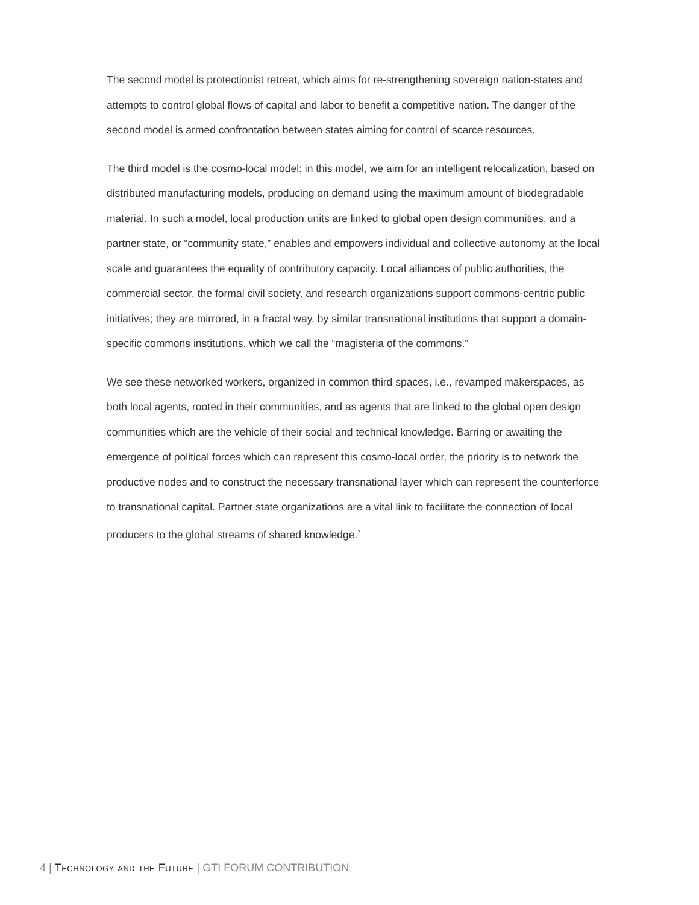The second model is protectionist retreat, which aims for re-strengthening sovereign nation-states and attempts to control global flows of capital and labor to benefit a competitive nation. The danger of the second model is armed confrontation between states aiming for control of scarce resources.
The third model is the cosmo-local model: in this model, we aim for an intelligent relocalization, based on distributed manufacturing models, producing on demand using the maximum amount of biodegradable material. In such a model, local production units are linked to global open design communities, and a partner state, or “community state,” enables and empowers individual and collective autonomy at the local scale and guarantees the equality of contributory capacity. Local alliances of public authorities, the commercial sector, the formal civil society, and research organizations support commons-centric public initiatives; they are mirrored, in a fractal way, by similar transnational institutions that support a domain-specific commons institutions, which we call the “magisteria of the commons.”
We see these networked workers, organized in common third spaces, i.e., revamped makerspaces, as both local agents, rooted in their communities, and as agents that are linked to the global open design communities which are the vehicle of their social and technical knowledge. Barring or awaiting the emergence of political forces which can represent this cosmo-local order, the priority is to network the productive nodes and to construct the necessary transnational layer which can represent the counterforce to transnational capital. Partner state organizations are a vital link to facilitate the connection of local producers to the global streams of shared knowledge.<sup>7</sup>
4 | Technology and the Future | GTI FORUM CONTRIBUTION